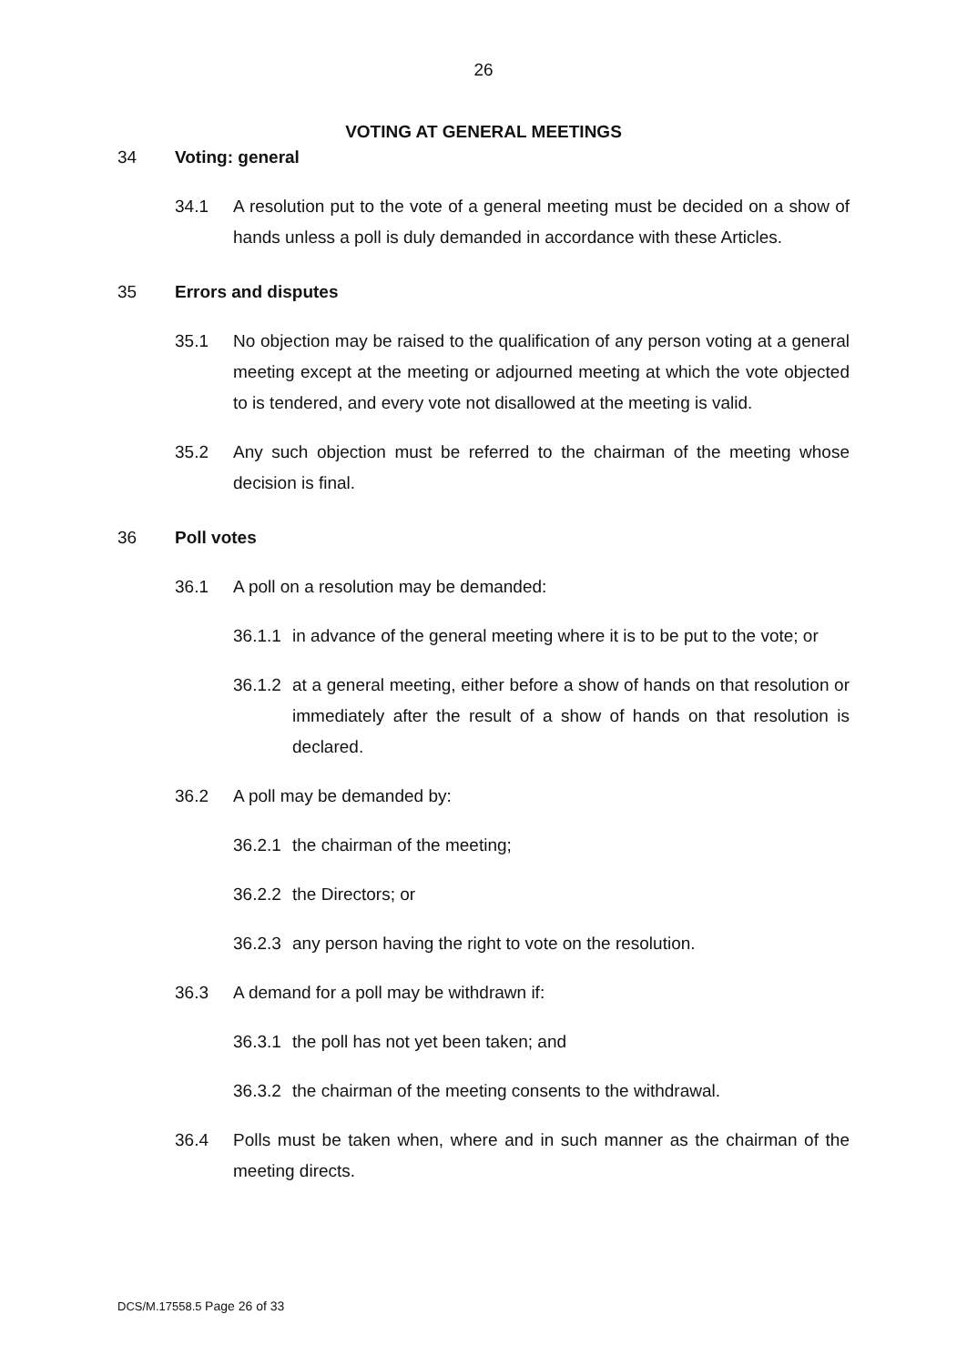26
VOTING AT GENERAL MEETINGS
34 Voting: general
34.1 A resolution put to the vote of a general meeting must be decided on a show of hands unless a poll is duly demanded in accordance with these Articles.
35 Errors and disputes
35.1 No objection may be raised to the qualification of any person voting at a general meeting except at the meeting or adjourned meeting at which the vote objected to is tendered, and every vote not disallowed at the meeting is valid.
35.2 Any such objection must be referred to the chairman of the meeting whose decision is final.
36 Poll votes
36.1 A poll on a resolution may be demanded:
36.1.1 in advance of the general meeting where it is to be put to the vote; or
36.1.2 at a general meeting, either before a show of hands on that resolution or immediately after the result of a show of hands on that resolution is declared.
36.2 A poll may be demanded by:
36.2.1 the chairman of the meeting;
36.2.2 the Directors; or
36.2.3 any person having the right to vote on the resolution.
36.3 A demand for a poll may be withdrawn if:
36.3.1 the poll has not yet been taken; and
36.3.2 the chairman of the meeting consents to the withdrawal.
36.4 Polls must be taken when, where and in such manner as the chairman of the meeting directs.
DCS/M.17558.5 Page 26 of 33